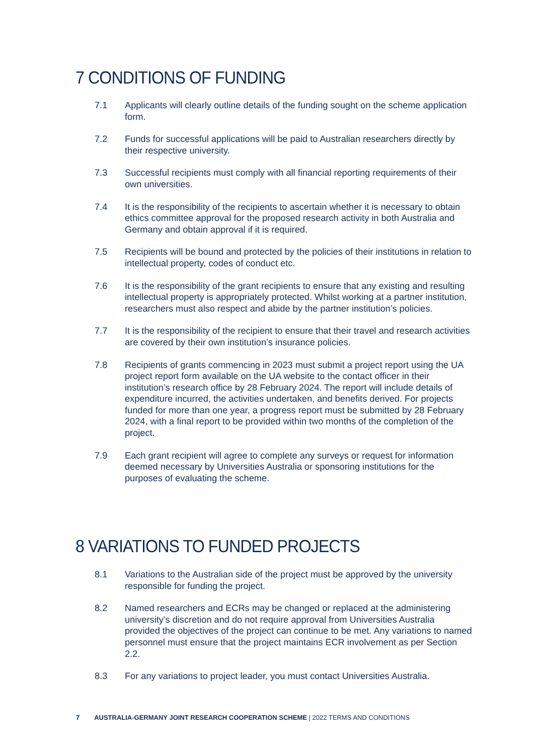7 CONDITIONS OF FUNDING
7.1 Applicants will clearly outline details of the funding sought on the scheme application form.
7.2 Funds for successful applications will be paid to Australian researchers directly by their respective university.
7.3 Successful recipients must comply with all financial reporting requirements of their own universities.
7.4 It is the responsibility of the recipients to ascertain whether it is necessary to obtain ethics committee approval for the proposed research activity in both Australia and Germany and obtain approval if it is required.
7.5 Recipients will be bound and protected by the policies of their institutions in relation to intellectual property, codes of conduct etc.
7.6 It is the responsibility of the grant recipients to ensure that any existing and resulting intellectual property is appropriately protected. Whilst working at a partner institution, researchers must also respect and abide by the partner institution’s policies.
7.7 It is the responsibility of the recipient to ensure that their travel and research activities are covered by their own institution’s insurance policies.
7.8 Recipients of grants commencing in 2023 must submit a project report using the UA project report form available on the UA website to the contact officer in their institution’s research office by 28 February 2024. The report will include details of expenditure incurred, the activities undertaken, and benefits derived. For projects funded for more than one year, a progress report must be submitted by 28 February 2024, with a final report to be provided within two months of the completion of the project.
7.9 Each grant recipient will agree to complete any surveys or request for information deemed necessary by Universities Australia or sponsoring institutions for the purposes of evaluating the scheme.
8 VARIATIONS TO FUNDED PROJECTS
8.1 Variations to the Australian side of the project must be approved by the university responsible for funding the project.
8.2 Named researchers and ECRs may be changed or replaced at the administering university’s discretion and do not require approval from Universities Australia provided the objectives of the project can continue to be met. Any variations to named personnel must ensure that the project maintains ECR involvement as per Section 2.2.
8.3 For any variations to project leader, you must contact Universities Australia.
7 AUSTRALIA-GERMANY JOINT RESEARCH COOPERATION SCHEME | 2022 TERMS AND CONDITIONS